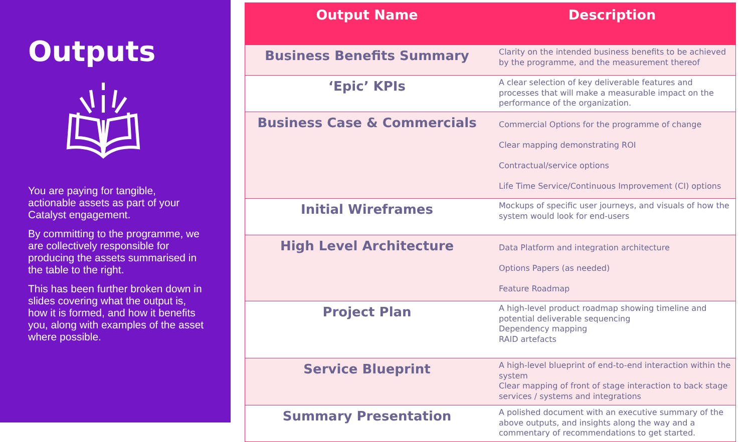Outputs
You are paying for tangible, actionable assets as part of your Catalyst engagement.
By committing to the programme, we are collectively responsible for producing the assets summarised in the table to the right.
This has been further broken down in slides covering what the output is, how it is formed, and how it benefits you, along with examples of the asset where possible.
| Output Name | Description |
| --- | --- |
| Business Benefits Summary | Clarity on the intended business benefits to be achieved by the programme, and the measurement thereof |
| ‘Epic’ KPIs | A clear selection of key deliverable features and processes that will make a measurable impact on the performance of the organization. |
| Business Case & Commercials | Commercial Options for the programme of change Clear mapping demonstrating ROI Contractual/service options Life Time Service/Continuous Improvement (CI) options |
| Initial Wireframes | Mockups of specific user journeys, and visuals of how the system would look for end-users |
| High Level Architecture | Data Platform and integration architecture Options Papers (as needed) Feature Roadmap |
| Project Plan | A high-level product roadmap showing timeline and potential deliverable sequencing Dependency mapping RAID artefacts |
| Service Blueprint | A high-level blueprint of end-to-end interaction within the system Clear mapping of front of stage interaction to back stage services / systems and integrations |
| Summary Presentation | A polished document with an executive summary of the above outputs, and insights along the way and a commentary of recommendations to get started. |